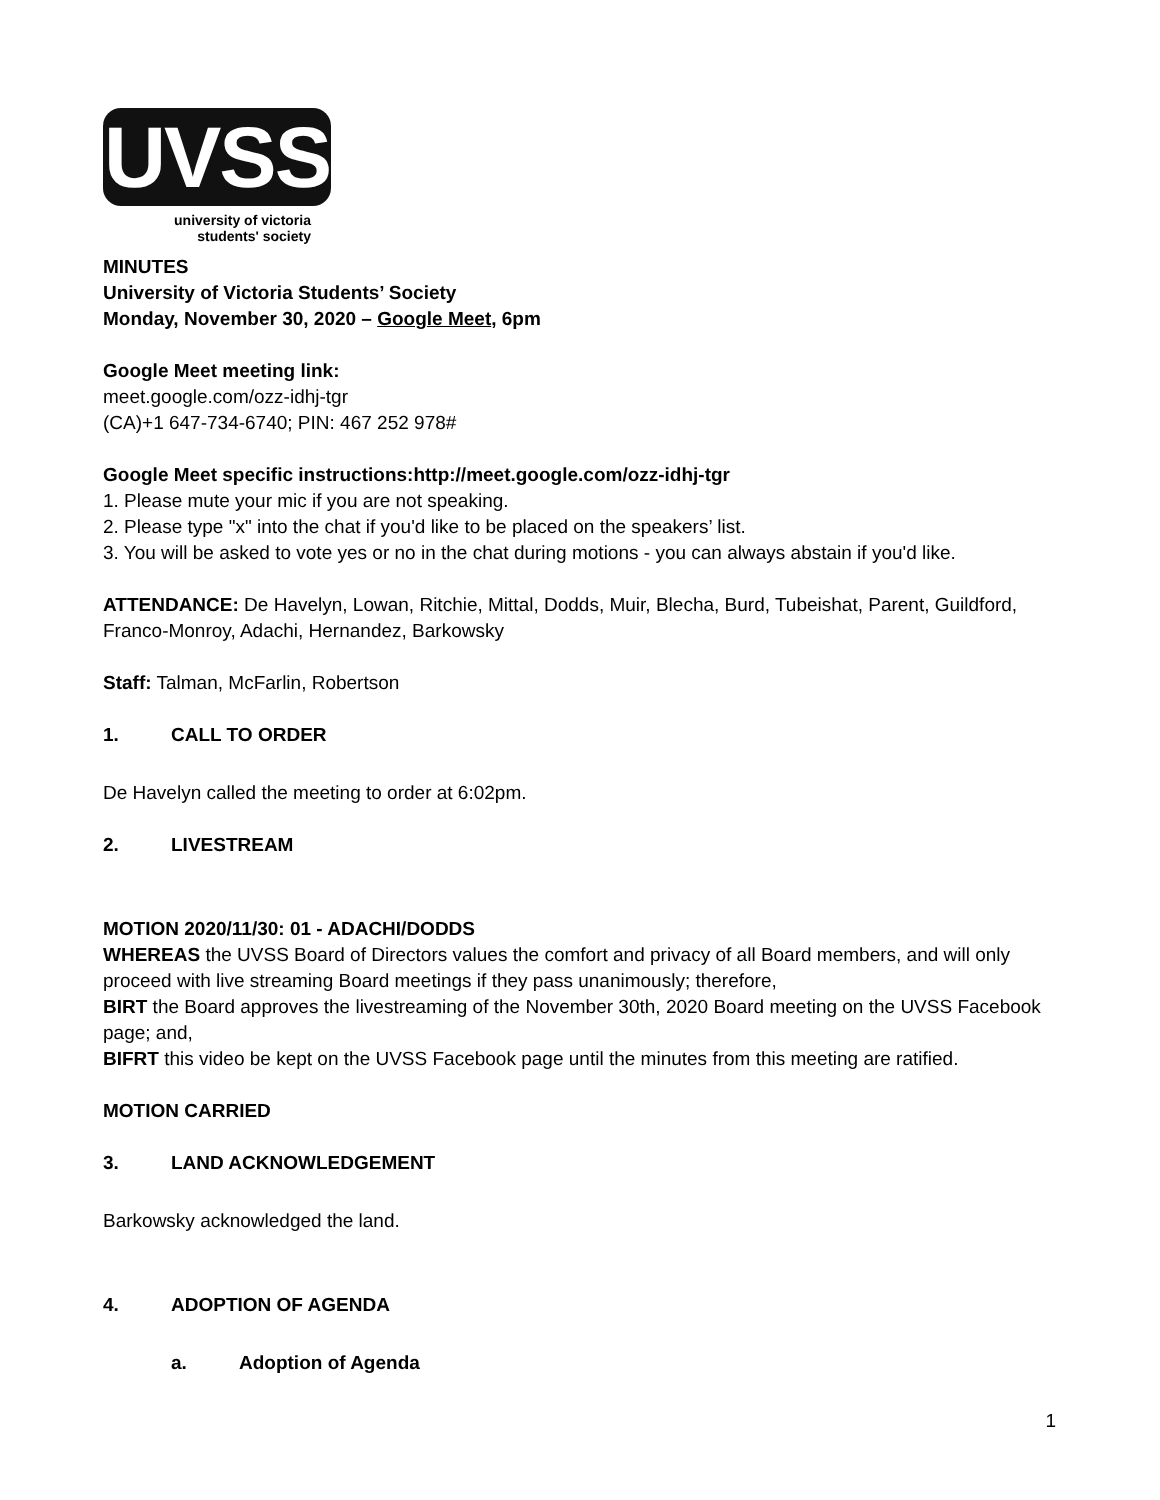UVSS
university of victoria
students' society
MINUTES
University of Victoria Students’ Society
Monday, November 30, 2020 – Google Meet, 6pm
Google Meet meeting link:
meet.google.com/ozz-idhj-tgr
(CA)+1 647-734-6740; PIN: 467 252 978#
Google Meet specific instructions:http://meet.google.com/ozz-idhj-tgr
1. Please mute your mic if you are not speaking.
2. Please type "x" into the chat if you'd like to be placed on the speakers’ list.
3. You will be asked to vote yes or no in the chat during motions - you can always abstain if you'd like.
ATTENDANCE: De Havelyn, Lowan, Ritchie, Mittal, Dodds, Muir, Blecha, Burd, Tubeishat, Parent, Guildford, Franco-Monroy, Adachi, Hernandez, Barkowsky
Staff: Talman, McFarlin, Robertson
1. CALL TO ORDER
De Havelyn called the meeting to order at 6:02pm.
2. LIVESTREAM
MOTION 2020/11/30: 01 - ADACHI/DODDS
WHEREAS the UVSS Board of Directors values the comfort and privacy of all Board members, and will only proceed with live streaming Board meetings if they pass unanimously; therefore,
BIRT the Board approves the livestreaming of the November 30th, 2020 Board meeting on the UVSS Facebook page; and,
BIFRT this video be kept on the UVSS Facebook page until the minutes from this meeting are ratified.
MOTION CARRIED
3. LAND ACKNOWLEDGEMENT
Barkowsky acknowledged the land.
4. ADOPTION OF AGENDA
a. Adoption of Agenda
1